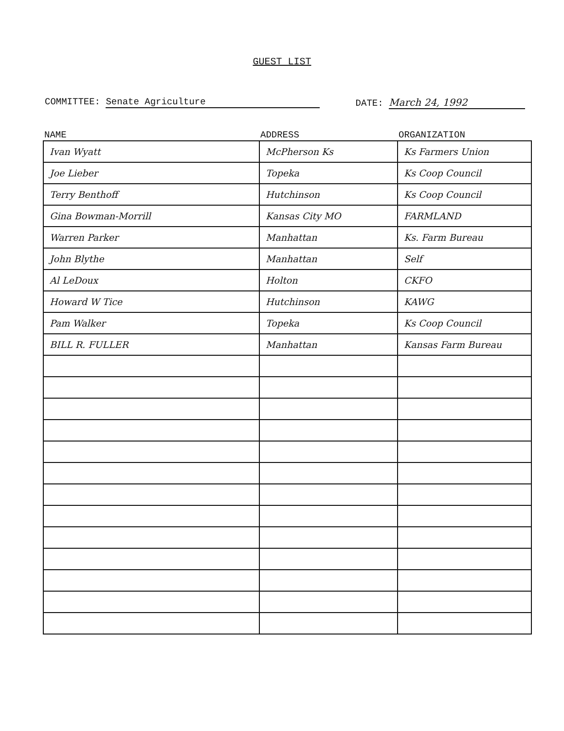GUEST LIST
COMMITTEE: Senate Agriculture DATE: March 24, 1992
| NAME | ADDRESS | ORGANIZATION |
| --- | --- | --- |
| Ivan Wyatt | McPherson Ks | Ks Farmers Union |
| Joe Lieber | Topeka | Ks Coop Council |
| Terry Benthoff | Hutchinson | Ks Coop Council |
| Gina Bowman-Morrill | Kansas City MO | FARMLAND |
| Warren Parker | Manhattan | Ks. Farm Bureau |
| John Blythe | Manhattan | Self |
| Al LeDoux | Holton | CKFO |
| Howard W Tice | Hutchinson | KAWG |
| Pam Walker | Topeka | Ks Coop Council |
| BILL R. FULLER | Manhattan | Kansas Farm Bureau |